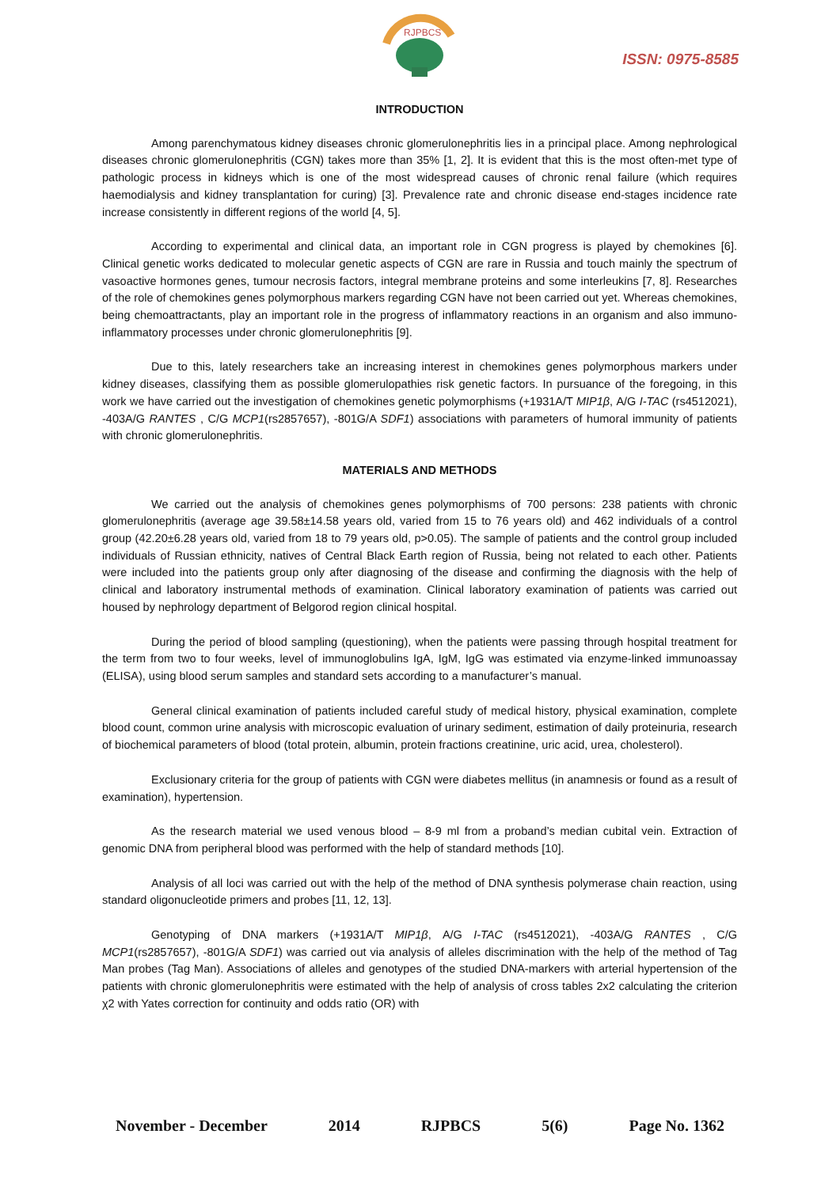RJPBCS
ISSN: 0975-8585
INTRODUCTION
Among parenchymatous kidney diseases chronic glomerulonephritis lies in a principal place. Among nephrological diseases chronic glomerulonephritis (CGN) takes more than 35% [1, 2]. It is evident that this is the most often-met type of pathologic process in kidneys which is one of the most widespread causes of chronic renal failure (which requires haemodialysis and kidney transplantation for curing) [3]. Prevalence rate and chronic disease end-stages incidence rate increase consistently in different regions of the world [4, 5].
According to experimental and clinical data, an important role in CGN progress is played by chemokines [6]. Clinical genetic works dedicated to molecular genetic aspects of CGN are rare in Russia and touch mainly the spectrum of vasoactive hormones genes, tumour necrosis factors, integral membrane proteins and some interleukins [7, 8]. Researches of the role of chemokines genes polymorphous markers regarding CGN have not been carried out yet. Whereas chemokines, being chemoattractants, play an important role in the progress of inflammatory reactions in an organism and also immuno-inflammatory processes under chronic glomerulonephritis [9].
Due to this, lately researchers take an increasing interest in chemokines genes polymorphous markers under kidney diseases, classifying them as possible glomerulopathies risk genetic factors. In pursuance of the foregoing, in this work we have carried out the investigation of chemokines genetic polymorphisms (+1931A/T MIP1β, A/G I-TAC (rs4512021), -403A/G RANTES , C/G MCP1(rs2857657), -801G/A SDF1) associations with parameters of humoral immunity of patients with chronic glomerulonephritis.
MATERIALS AND METHODS
We carried out the analysis of chemokines genes polymorphisms of 700 persons: 238 patients with chronic glomerulonephritis (average age 39.58±14.58 years old, varied from 15 to 76 years old) and 462 individuals of a control group (42.20±6.28 years old, varied from 18 to 79 years old, p>0.05). The sample of patients and the control group included individuals of Russian ethnicity, natives of Central Black Earth region of Russia, being not related to each other. Patients were included into the patients group only after diagnosing of the disease and confirming the diagnosis with the help of clinical and laboratory instrumental methods of examination. Clinical laboratory examination of patients was carried out housed by nephrology department of Belgorod region clinical hospital.
During the period of blood sampling (questioning), when the patients were passing through hospital treatment for the term from two to four weeks, level of immunoglobulins IgA, IgM, IgG was estimated via enzyme-linked immunoassay (ELISA), using blood serum samples and standard sets according to a manufacturer’s manual.
General clinical examination of patients included careful study of medical history, physical examination, complete blood count, common urine analysis with microscopic evaluation of urinary sediment, estimation of daily proteinuria, research of biochemical parameters of blood (total protein, albumin, protein fractions creatinine, uric acid, urea, cholesterol).
Exclusionary criteria for the group of patients with CGN were diabetes mellitus (in anamnesis or found as a result of examination), hypertension.
As the research material we used venous blood – 8-9 ml from a proband’s median cubital vein. Extraction of genomic DNA from peripheral blood was performed with the help of standard methods [10].
Analysis of all loci was carried out with the help of the method of DNA synthesis polymerase chain reaction, using standard oligonucleotide primers and probes [11, 12, 13].
Genotyping of DNA markers (+1931A/T MIP1β, A/G I-TAC (rs4512021), -403A/G RANTES , C/G MCP1(rs2857657), -801G/A SDF1) was carried out via analysis of alleles discrimination with the help of the method of Tag Man probes (Tag Man). Associations of alleles and genotypes of the studied DNA-markers with arterial hypertension of the patients with chronic glomerulonephritis were estimated with the help of analysis of cross tables 2x2 calculating the criterion χ2 with Yates correction for continuity and odds ratio (OR) with
November - December 2014 RJPBCS 5(6) Page No. 1362